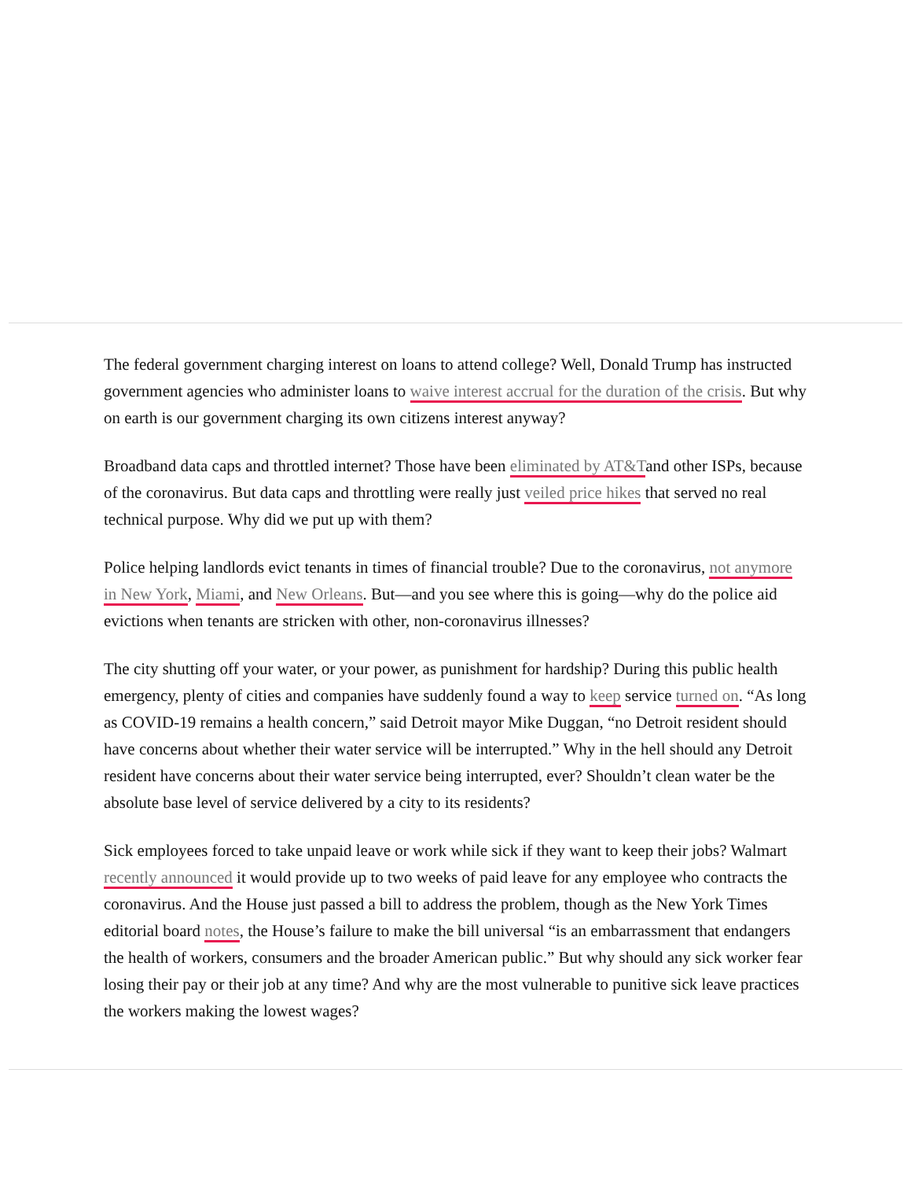The federal government charging interest on loans to attend college? Well, Donald Trump has instructed government agencies who administer loans to waive interest accrual for the duration of the crisis. But why on earth is our government charging its own citizens interest anyway?
Broadband data caps and throttled internet? Those have been eliminated by AT&Tand other ISPs, because of the coronavirus. But data caps and throttling were really just veiled price hikes that served no real technical purpose. Why did we put up with them?
Police helping landlords evict tenants in times of financial trouble? Due to the coronavirus, not anymore in New York, Miami, and New Orleans. But—and you see where this is going—why do the police aid evictions when tenants are stricken with other, non-coronavirus illnesses?
The city shutting off your water, or your power, as punishment for hardship? During this public health emergency, plenty of cities and companies have suddenly found a way to keep service turned on. “As long as COVID-19 remains a health concern,” said Detroit mayor Mike Duggan, “no Detroit resident should have concerns about whether their water service will be interrupted.” Why in the hell should any Detroit resident have concerns about their water service being interrupted, ever? Shouldn’t clean water be the absolute base level of service delivered by a city to its residents?
Sick employees forced to take unpaid leave or work while sick if they want to keep their jobs? Walmart recently announced it would provide up to two weeks of paid leave for any employee who contracts the coronavirus. And the House just passed a bill to address the problem, though as the New York Times editorial board notes, the House’s failure to make the bill universal “is an embarrassment that endangers the health of workers, consumers and the broader American public.” But why should any sick worker fear losing their pay or their job at any time? And why are the most vulnerable to punitive sick leave practices the workers making the lowest wages?